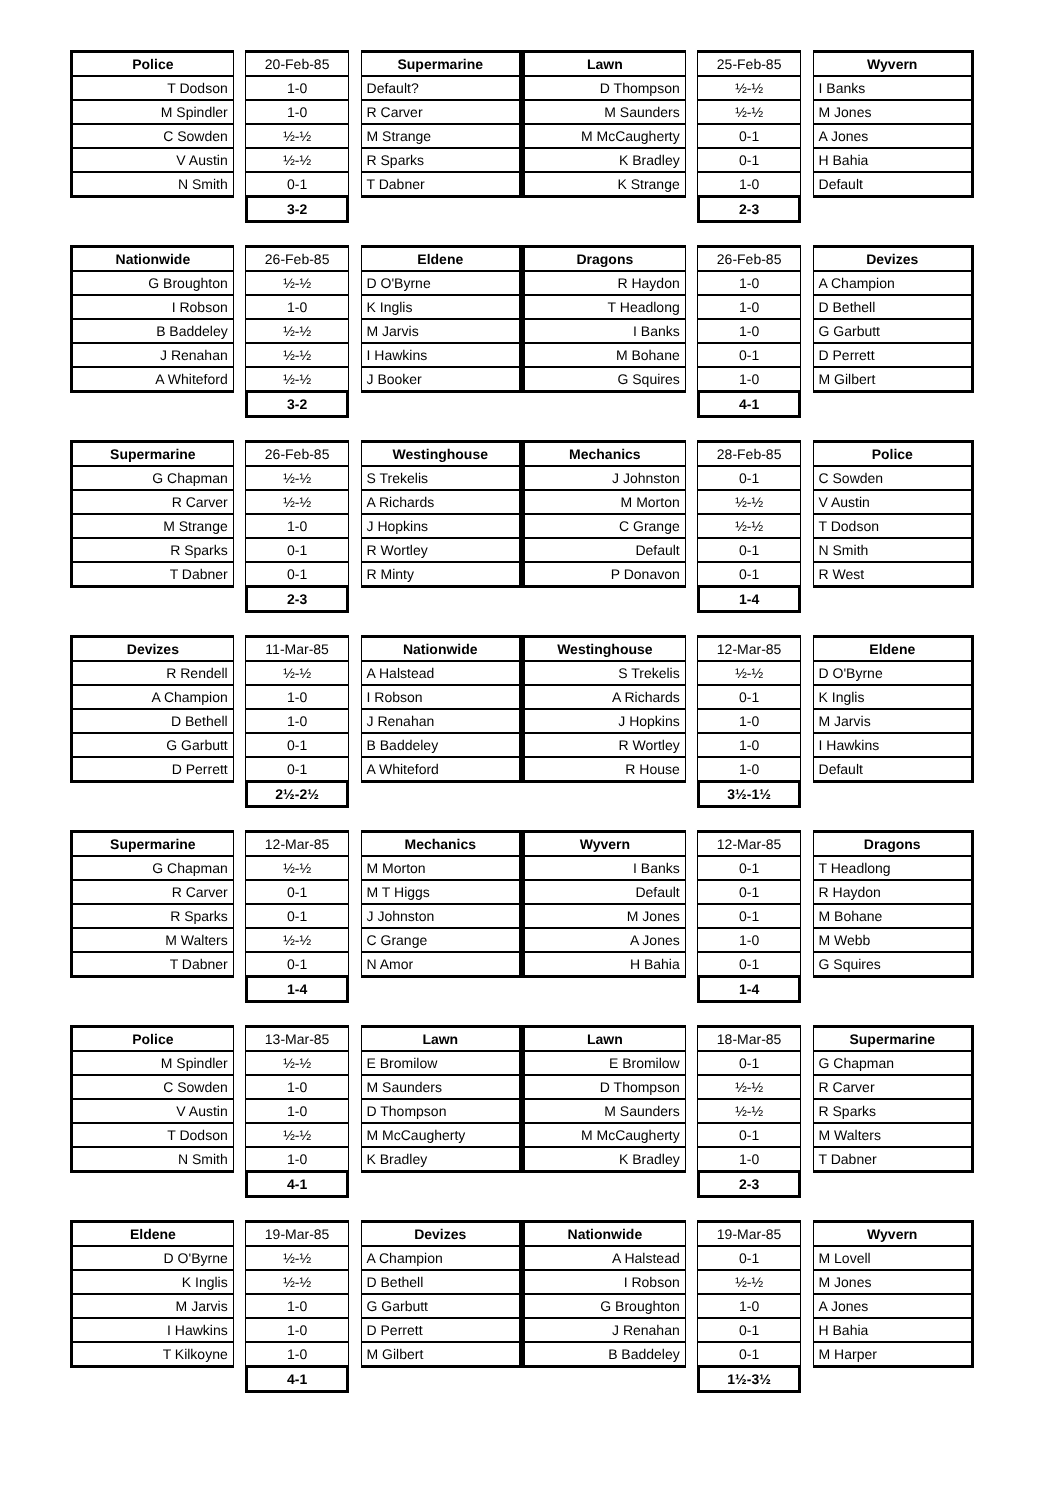| Police | | 20-Feb-85 | | Supermarine |
| T Dodson | | 1-0 | | Default? |
| M Spindler | | 1-0 | | R Carver |
| C Sowden | | ½-½ | | M Strange |
| V Austin | | ½-½ | | R Sparks |
| N Smith | | 0-1 | | T Dabner |
| | | 3-2 | | |
| Lawn | | 25-Feb-85 | | Wyvern |
| D Thompson | | ½-½ | | I Banks |
| M Saunders | | ½-½ | | M Jones |
| M McCaugherty | | 0-1 | | A Jones |
| K Bradley | | 0-1 | | H Bahia |
| K Strange | | 1-0 | | Default |
| | | 2-3 | | |
| Nationwide | | 26-Feb-85 | | Eldene |
| G Broughton | | ½-½ | | D O'Byrne |
| I Robson | | 1-0 | | K Inglis |
| B Baddeley | | ½-½ | | M Jarvis |
| J Renahan | | ½-½ | | I Hawkins |
| A Whiteford | | ½-½ | | J Booker |
| | | 3-2 | | |
| Dragons | | 26-Feb-85 | | Devizes |
| R Haydon | | 1-0 | | A Champion |
| T Headlong | | 1-0 | | D Bethell |
| I Banks | | 1-0 | | G Garbutt |
| M Bohane | | 0-1 | | D Perrett |
| G Squires | | 1-0 | | M Gilbert |
| | | 4-1 | | |
| Supermarine | | 26-Feb-85 | | Westinghouse |
| G Chapman | | ½-½ | | S Trekelis |
| R Carver | | ½-½ | | A Richards |
| M Strange | | 1-0 | | J Hopkins |
| R Sparks | | 0-1 | | R Wortley |
| T Dabner | | 0-1 | | R Minty |
| | | 2-3 | | |
| Mechanics | | 28-Feb-85 | | Police |
| J Johnston | | 0-1 | | C Sowden |
| M Morton | | ½-½ | | V Austin |
| C Grange | | ½-½ | | T Dodson |
| Default | | 0-1 | | N Smith |
| P Donavon | | 0-1 | | R West |
| | | 1-4 | | |
| Devizes | | 11-Mar-85 | | Nationwide |
| R Rendell | | ½-½ | | A Halstead |
| A Champion | | 1-0 | | I Robson |
| D Bethell | | 1-0 | | J Renahan |
| G Garbutt | | 0-1 | | B Baddeley |
| D Perrett | | 0-1 | | A Whiteford |
| | | 2½-2½ | | |
| Westinghouse | | 12-Mar-85 | | Eldene |
| S Trekelis | | ½-½ | | D O'Byrne |
| A Richards | | 0-1 | | K Inglis |
| J Hopkins | | 1-0 | | M Jarvis |
| R Wortley | | 1-0 | | I Hawkins |
| R House | | 1-0 | | Default |
| | | 3½-1½ | | |
| Supermarine | | 12-Mar-85 | | Mechanics |
| G Chapman | | ½-½ | | M Morton |
| R Carver | | 0-1 | | M T Higgs |
| R Sparks | | 0-1 | | J Johnston |
| M Walters | | ½-½ | | C Grange |
| T Dabner | | 0-1 | | N Amor |
| | | 1-4 | | |
| Wyvern | | 12-Mar-85 | | Dragons |
| I Banks | | 0-1 | | T Headlong |
| Default | | 0-1 | | R Haydon |
| M Jones | | 0-1 | | M Bohane |
| A Jones | | 1-0 | | M Webb |
| H Bahia | | 0-1 | | G Squires |
| | | 1-4 | | |
| Police | | 13-Mar-85 | | Lawn |
| M Spindler | | ½-½ | | E Bromilow |
| C Sowden | | 1-0 | | M Saunders |
| V Austin | | 1-0 | | D Thompson |
| T Dodson | | ½-½ | | M McCaugherty |
| N Smith | | 1-0 | | K Bradley |
| | | 4-1 | | |
| Lawn | | 18-Mar-85 | | Supermarine |
| E Bromilow | | 0-1 | | G Chapman |
| D Thompson | | ½-½ | | R Carver |
| M Saunders | | ½-½ | | R Sparks |
| M McCaugherty | | 0-1 | | M Walters |
| K Bradley | | 1-0 | | T Dabner |
| | | 2-3 | | |
| Eldene | | 19-Mar-85 | | Devizes |
| D O'Byrne | | ½-½ | | A Champion |
| K Inglis | | ½-½ | | D Bethell |
| M Jarvis | | 1-0 | | G Garbutt |
| I Hawkins | | 1-0 | | D Perrett |
| T Kilkoyne | | 1-0 | | M Gilbert |
| | | 4-1 | | |
| Nationwide | | 19-Mar-85 | | Wyvern |
| A Halstead | | 0-1 | | M Lovell |
| I Robson | | ½-½ | | M Jones |
| G Broughton | | 1-0 | | A Jones |
| J Renahan | | 0-1 | | H Bahia |
| B Baddeley | | 0-1 | | M Harper |
| | | 1½-3½ | | |